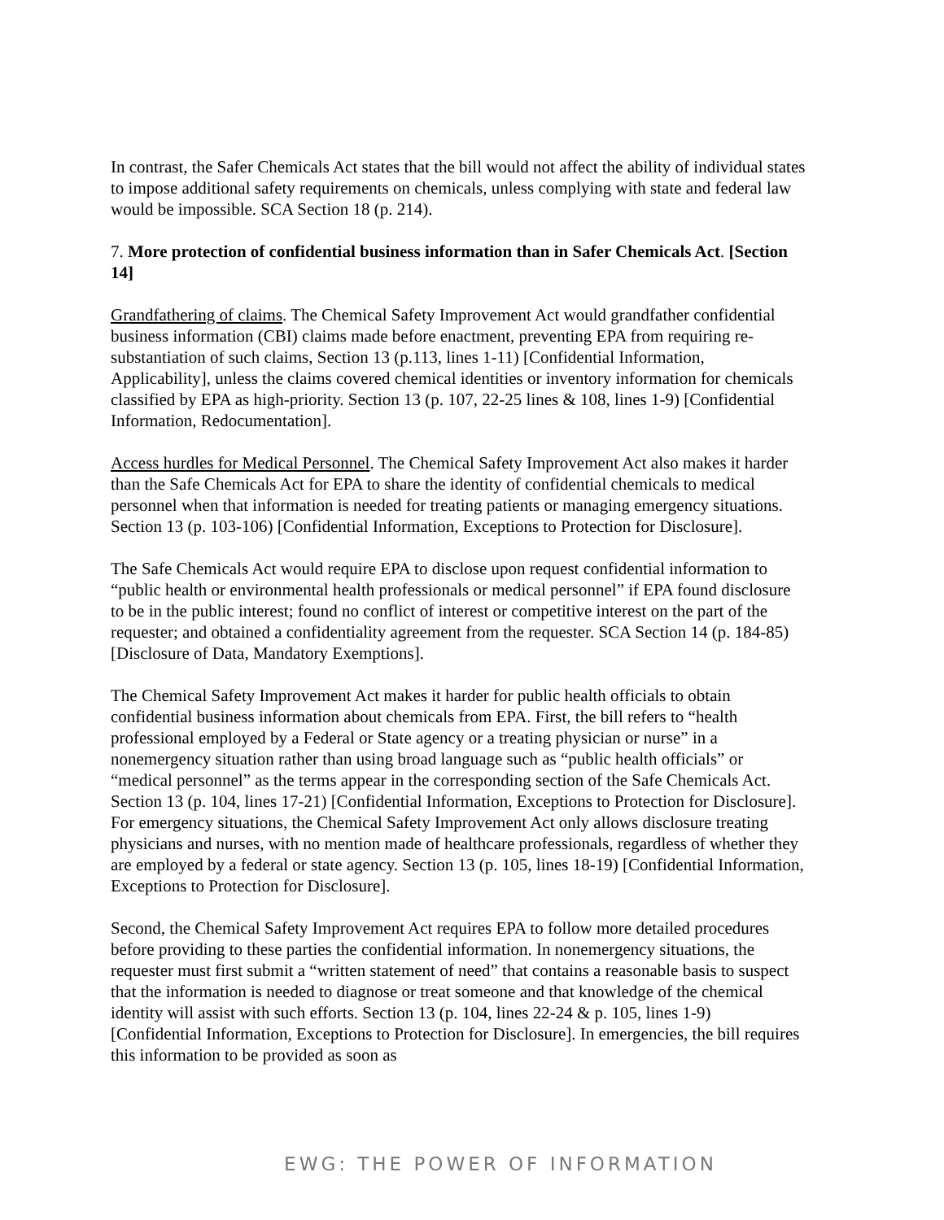In contrast, the Safer Chemicals Act states that the bill would not affect the ability of individual states to impose additional safety requirements on chemicals, unless complying with state and federal law would be impossible. SCA Section 18 (p. 214).
7. More protection of confidential business information than in Safer Chemicals Act. [Section 14]
Grandfathering of claims. The Chemical Safety Improvement Act would grandfather confidential business information (CBI) claims made before enactment, preventing EPA from requiring re-substantiation of such claims, Section 13 (p.113, lines 1-11) [Confidential Information, Applicability], unless the claims covered chemical identities or inventory information for chemicals classified by EPA as high-priority. Section 13 (p. 107, 22-25 lines & 108, lines 1-9) [Confidential Information, Redocumentation].
Access hurdles for Medical Personnel. The Chemical Safety Improvement Act also makes it harder than the Safe Chemicals Act for EPA to share the identity of confidential chemicals to medical personnel when that information is needed for treating patients or managing emergency situations. Section 13 (p. 103-106) [Confidential Information, Exceptions to Protection for Disclosure].
The Safe Chemicals Act would require EPA to disclose upon request confidential information to “public health or environmental health professionals or medical personnel” if EPA found disclosure to be in the public interest; found no conflict of interest or competitive interest on the part of the requester; and obtained a confidentiality agreement from the requester. SCA Section 14 (p. 184-85) [Disclosure of Data, Mandatory Exemptions].
The Chemical Safety Improvement Act makes it harder for public health officials to obtain confidential business information about chemicals from EPA. First, the bill refers to “health professional employed by a Federal or State agency or a treating physician or nurse” in a nonemergency situation rather than using broad language such as “public health officials” or “medical personnel” as the terms appear in the corresponding section of the Safe Chemicals Act. Section 13 (p. 104, lines 17-21) [Confidential Information, Exceptions to Protection for Disclosure]. For emergency situations, the Chemical Safety Improvement Act only allows disclosure treating physicians and nurses, with no mention made of healthcare professionals, regardless of whether they are employed by a federal or state agency. Section 13 (p. 105, lines 18-19) [Confidential Information, Exceptions to Protection for Disclosure].
Second, the Chemical Safety Improvement Act requires EPA to follow more detailed procedures before providing to these parties the confidential information. In nonemergency situations, the requester must first submit a “written statement of need” that contains a reasonable basis to suspect that the information is needed to diagnose or treat someone and that knowledge of the chemical identity will assist with such efforts. Section 13 (p. 104, lines 22-24 & p. 105, lines 1-9) [Confidential Information, Exceptions to Protection for Disclosure]. In emergencies, the bill requires this information to be provided as soon as
EWG: THE POWER OF INFORMATION